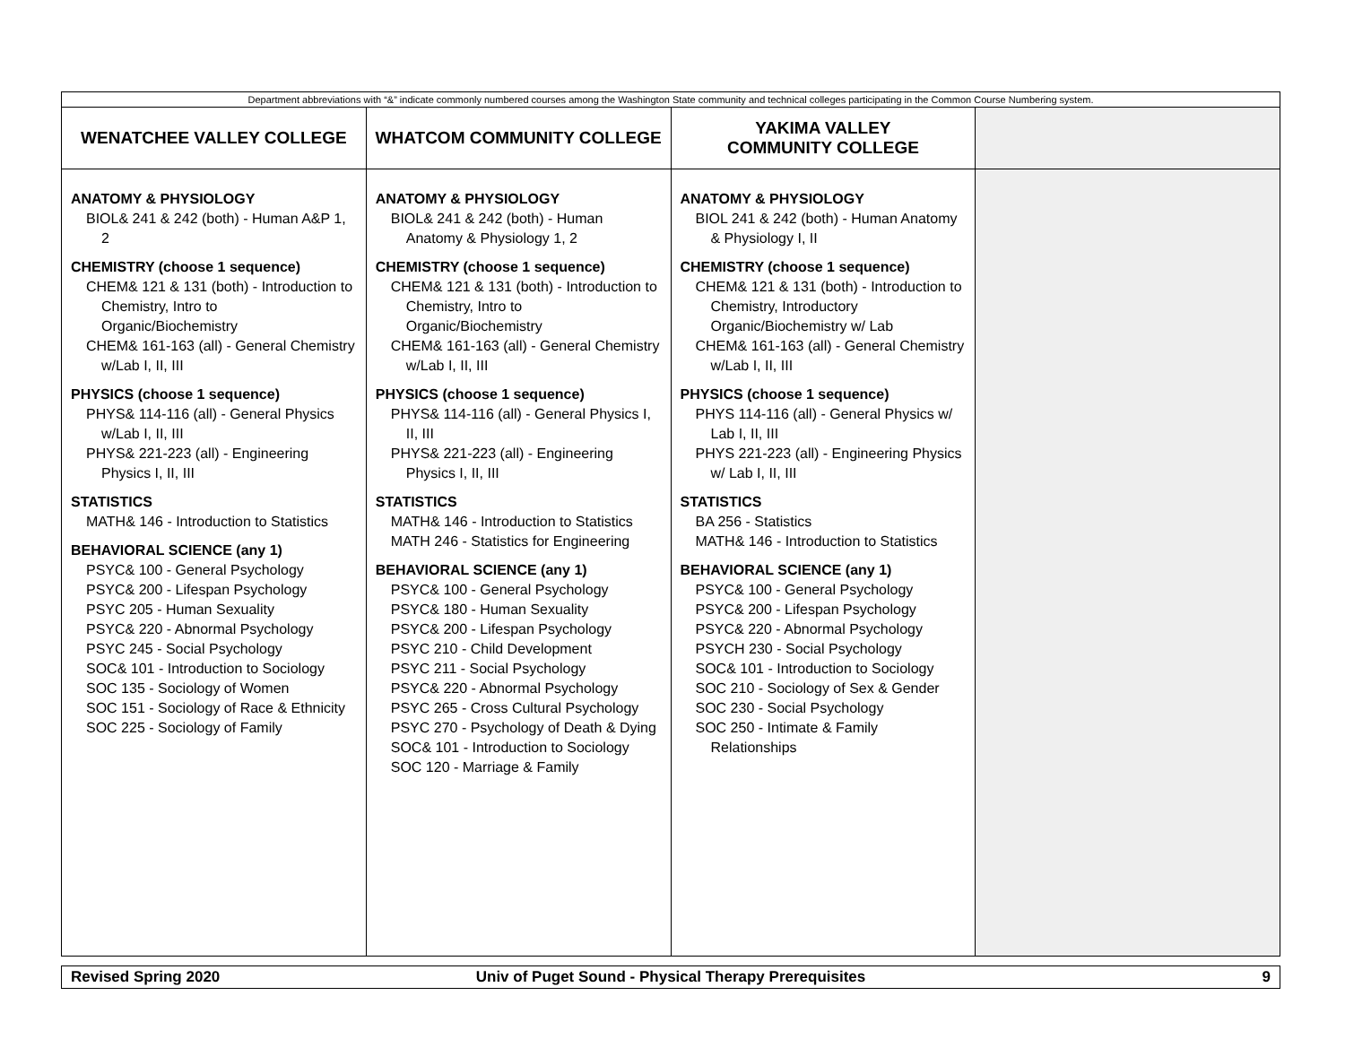| Department abbreviations with “&” indicate commonly numbered courses among the Washington State community and technical colleges participating in the Common Course Numbering system. | | | |
| WENATCHEE VALLEY COLLEGE | WHATCOM COMMUNITY COLLEGE | YAKIMA VALLEY COMMUNITY COLLEGE | |
| ANATOMY & PHYSIOLOGY BIOL& 241 & 242 (both) - Human A&P 1, 2 CHEMISTRY (choose 1 sequence) CHEM& 121 & 131 (both) - Introduction to Chemistry, Intro to Organic/Biochemistry CHEM& 161-163 (all) - General Chemistry w/Lab I, II, III PHYSICS (choose 1 sequence) PHYS& 114-116 (all) - General Physics w/Lab I, II, III PHYS& 221-223 (all) - Engineering Physics I, II, III STATISTICS MATH& 146 - Introduction to Statistics BEHAVIORAL SCIENCE (any 1) PSYC& 100 - General Psychology PSYC& 200 - Lifespan Psychology PSYC 205 - Human Sexuality PSYC& 220 - Abnormal Psychology PSYC 245 - Social Psychology SOC& 101 - Introduction to Sociology SOC 135 - Sociology of Women SOC 151 - Sociology of Race & Ethnicity SOC 225 - Sociology of Family | ANATOMY & PHYSIOLOGY BIOL& 241 & 242 (both) - Human Anatomy & Physiology 1, 2 CHEMISTRY (choose 1 sequence) CHEM& 121 & 131 (both) - Introduction to Chemistry, Intro to Organic/Biochemistry CHEM& 161-163 (all) - General Chemistry w/Lab I, II, III PHYSICS (choose 1 sequence) PHYS& 114-116 (all) - General Physics I, II, III PHYS& 221-223 (all) - Engineering Physics I, II, III STATISTICS MATH& 146 - Introduction to Statistics MATH 246 - Statistics for Engineering BEHAVIORAL SCIENCE (any 1) PSYC& 100 - General Psychology PSYC& 180 - Human Sexuality PSYC& 200 - Lifespan Psychology PSYC 210 - Child Development PSYC 211 - Social Psychology PSYC& 220 - Abnormal Psychology PSYC 265 - Cross Cultural Psychology PSYC 270 - Psychology of Death & Dying SOC& 101 - Introduction to Sociology SOC 120 - Marriage & Family | ANATOMY & PHYSIOLOGY BIOL 241 & 242 (both) - Human Anatomy & Physiology I, II CHEMISTRY (choose 1 sequence) CHEM& 121 & 131 (both) - Introduction to Chemistry, Introductory Organic/Biochemistry w/ Lab CHEM& 161-163 (all) - General Chemistry w/Lab I, II, III PHYSICS (choose 1 sequence) PHYS 114-116 (all) - General Physics w/ Lab I, II, III PHYS 221-223 (all) - Engineering Physics w/ Lab I, II, III STATISTICS BA 256 - Statistics MATH& 146 - Introduction to Statistics BEHAVIORAL SCIENCE (any 1) PSYC& 100 - General Psychology PSYC& 200 - Lifespan Psychology PSYC& 220 - Abnormal Psychology PSYCH 230 - Social Psychology SOC& 101 - Introduction to Sociology SOC 210 - Sociology of Sex & Gender SOC 230 - Social Psychology SOC 250 - Intimate & Family Relationships | |
Revised Spring 2020
Univ of Puget Sound - Physical Therapy Prerequisites
9